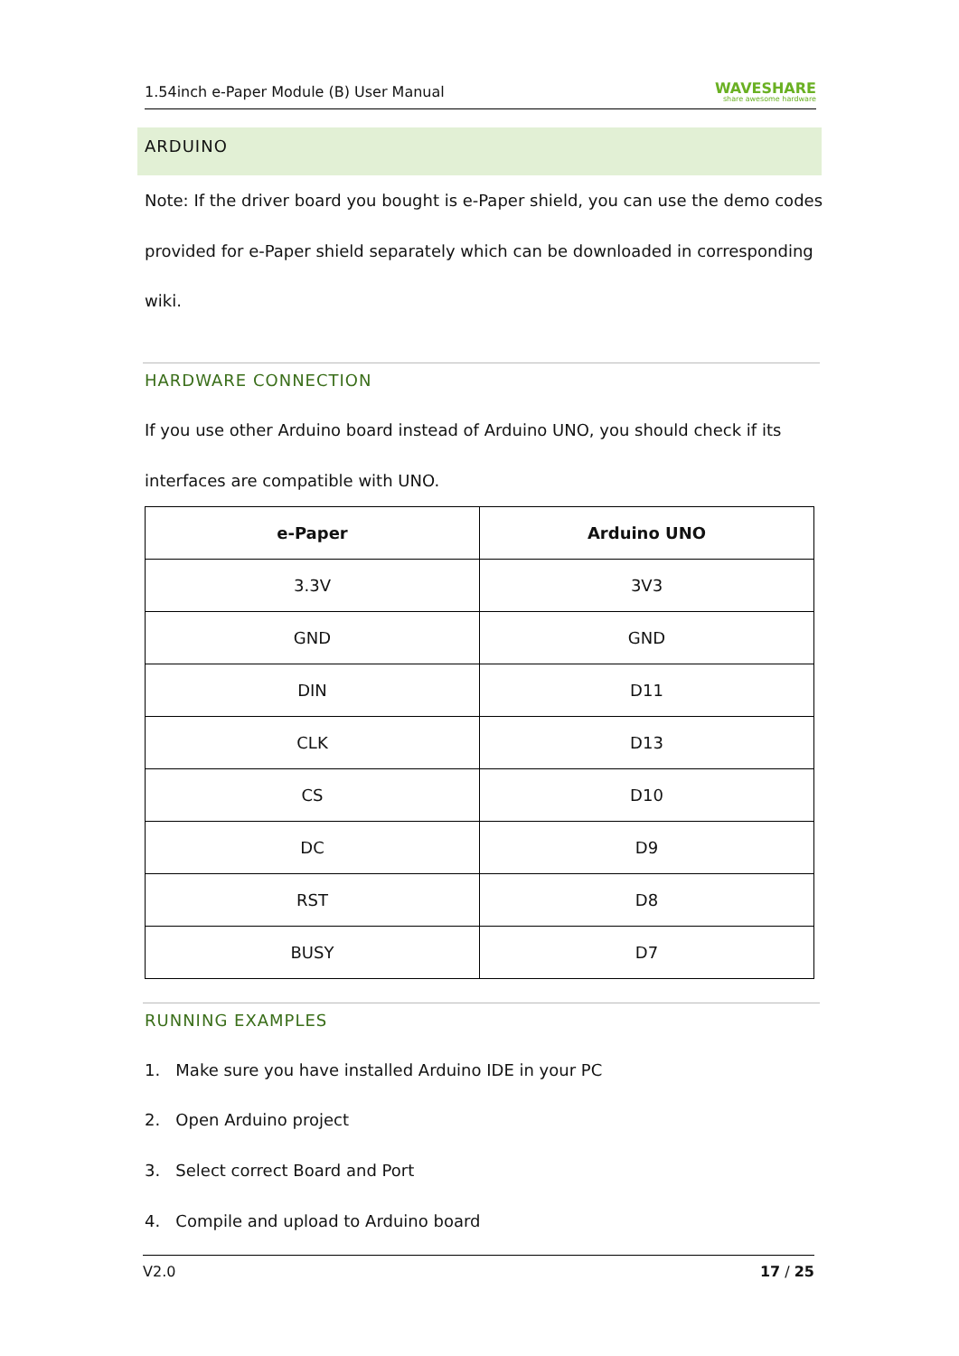1.54inch e-Paper Module (B) User Manual WAVESHARE
share awesome hardware
ARDUINO
Note: If the driver board you bought is e-Paper shield, you can use the demo codes
provided for e-Paper shield separately which can be downloaded in corresponding
wiki.
HARDWARE CONNECTION
If you use other Arduino board instead of Arduino UNO, you should check if its
interfaces are compatible with UNO.
| e-Paper | Arduino UNO |
| --- | --- |
| 3.3V | 3V3 |
| GND | GND |
| DIN | D11 |
| CLK | D13 |
| CS | D10 |
| DC | D9 |
| RST | D8 |
| BUSY | D7 |
RUNNING EXAMPLES
1. Make sure you have installed Arduino IDE in your PC
2. Open Arduino project
3. Select correct Board and Port
4. Compile and upload to Arduino board
V2.0 17 / 25